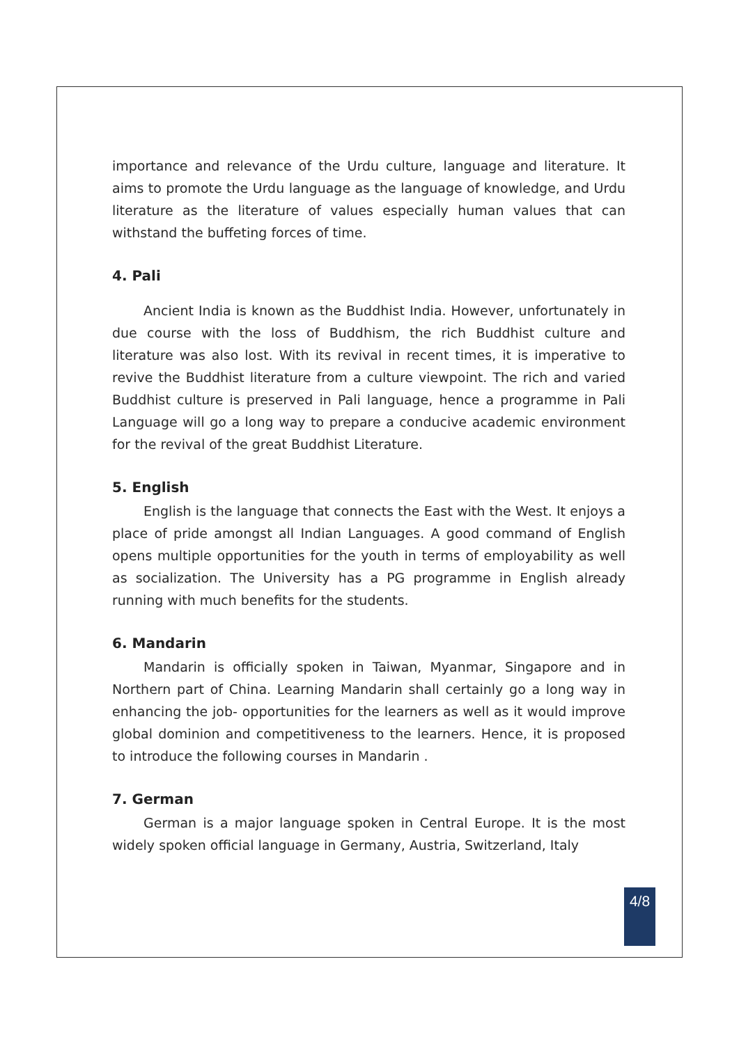importance and relevance of the Urdu culture, language and literature. It aims to promote the Urdu language as the language of knowledge, and Urdu literature as the literature of values especially human values that can withstand the buffeting forces of time.
4. Pali
Ancient India is known as the Buddhist India. However, unfortunately in due course with the loss of Buddhism, the rich Buddhist culture and literature was also lost. With its revival in recent times, it is imperative to revive the Buddhist literature from a culture viewpoint. The rich and varied Buddhist culture is preserved in Pali language, hence a programme in Pali Language will go a long way to prepare a conducive academic environment for the revival of the great Buddhist Literature.
5. English
English is the language that connects the East with the West. It enjoys a place of pride amongst all Indian Languages. A good command of English opens multiple opportunities for the youth in terms of employability as well as socialization. The University has a PG programme in English already running with much benefits for the students.
6. Mandarin
Mandarin is officially spoken in Taiwan, Myanmar, Singapore and in Northern part of China. Learning Mandarin shall certainly go a long way in enhancing the job- opportunities for the learners as well as it would improve global dominion and competitiveness to the learners. Hence, it is proposed to introduce the following courses in Mandarin .
7. German
German is a major language spoken in Central Europe. It is the most widely spoken official language in Germany, Austria, Switzerland, Italy
4/8